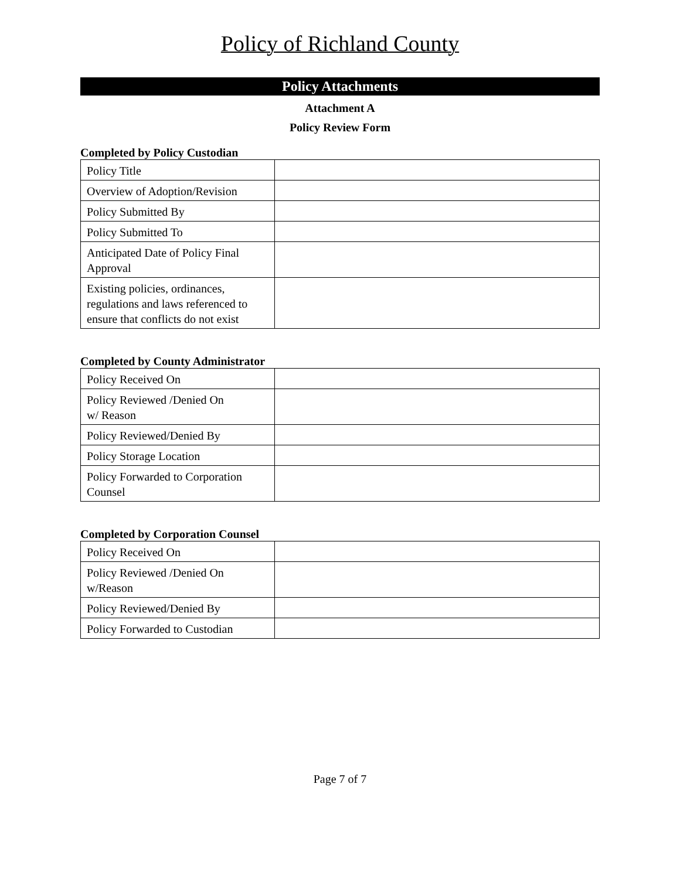Policy of Richland County
Policy Attachments
Attachment A
Policy Review Form
Completed by Policy Custodian
| Policy Title | |
| Overview of Adoption/Revision | |
| Policy Submitted By | |
| Policy Submitted To | |
| Anticipated Date of Policy Final Approval | |
| Existing policies, ordinances, regulations and laws referenced to ensure that conflicts do not exist | |
Completed by County Administrator
| Policy Received On | |
| Policy Reviewed /Denied On w/ Reason | |
| Policy Reviewed/Denied By | |
| Policy Storage Location | |
| Policy Forwarded to Corporation Counsel | |
Completed by Corporation Counsel
| Policy Received On | |
| Policy Reviewed /Denied On w/Reason | |
| Policy Reviewed/Denied By | |
| Policy Forwarded to Custodian | |
Page 7 of 7